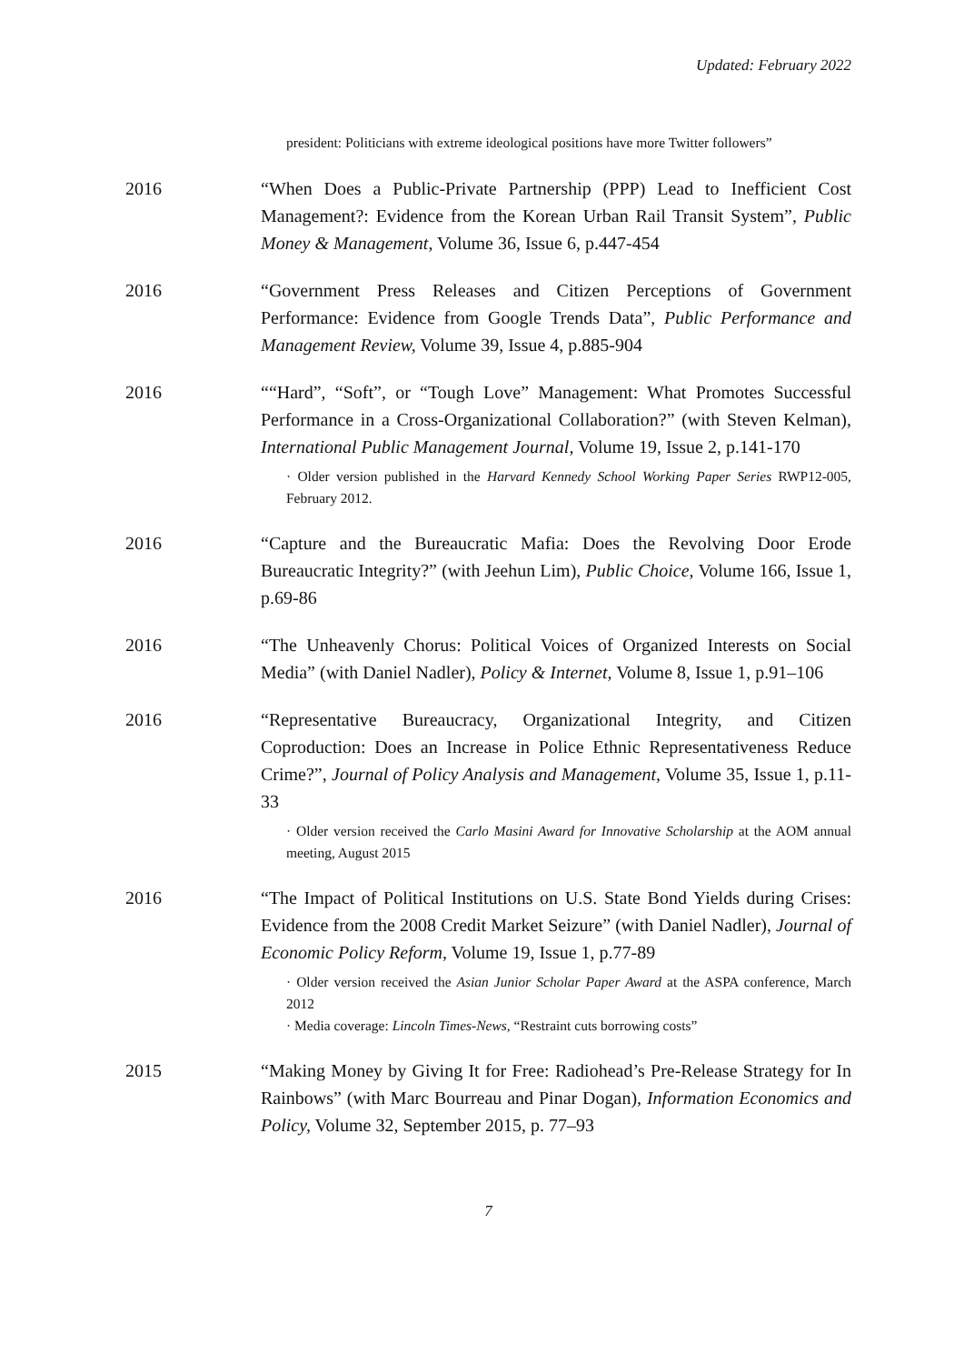Updated: February 2022
president: Politicians with extreme ideological positions have more Twitter followers”
2016 “When Does a Public-Private Partnership (PPP) Lead to Inefficient Cost Management?: Evidence from the Korean Urban Rail Transit System”, Public Money & Management, Volume 36, Issue 6, p.447-454
2016 “Government Press Releases and Citizen Perceptions of Government Performance: Evidence from Google Trends Data”, Public Performance and Management Review, Volume 39, Issue 4, p.885-904
2016 ““Hard”, “Soft”, or “Tough Love” Management: What Promotes Successful Performance in a Cross-Organizational Collaboration?” (with Steven Kelman), International Public Management Journal, Volume 19, Issue 2, p.141-170
· Older version published in the Harvard Kennedy School Working Paper Series RWP12-005, February 2012.
2016 “Capture and the Bureaucratic Mafia: Does the Revolving Door Erode Bureaucratic Integrity?” (with Jeehun Lim), Public Choice, Volume 166, Issue 1, p.69-86
2016 “The Unheavenly Chorus: Political Voices of Organized Interests on Social Media” (with Daniel Nadler), Policy & Internet, Volume 8, Issue 1, p.91–106
2016 “Representative Bureaucracy, Organizational Integrity, and Citizen Coproduction: Does an Increase in Police Ethnic Representativeness Reduce Crime?”, Journal of Policy Analysis and Management, Volume 35, Issue 1, p.11-33
· Older version received the Carlo Masini Award for Innovative Scholarship at the AOM annual meeting, August 2015
2016 “The Impact of Political Institutions on U.S. State Bond Yields during Crises: Evidence from the 2008 Credit Market Seizure” (with Daniel Nadler), Journal of Economic Policy Reform, Volume 19, Issue 1, p.77-89
· Older version received the Asian Junior Scholar Paper Award at the ASPA conference, March 2012
· Media coverage: Lincoln Times-News, “Restraint cuts borrowing costs”
2015 “Making Money by Giving It for Free: Radiohead’s Pre-Release Strategy for In Rainbows” (with Marc Bourreau and Pinar Dogan), Information Economics and Policy, Volume 32, September 2015, p. 77–93
7